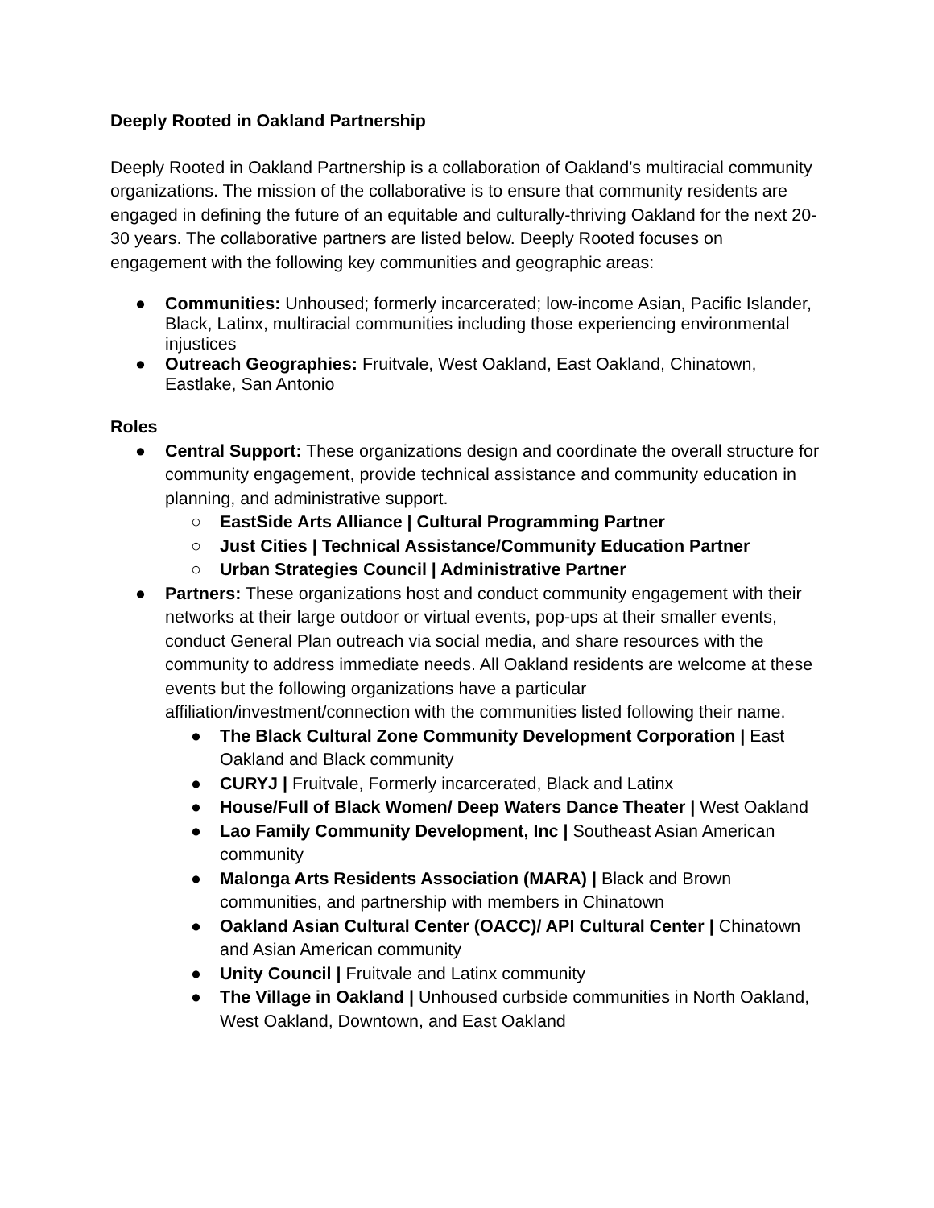Deeply Rooted in Oakland Partnership
Deeply Rooted in Oakland Partnership is a collaboration of Oakland's multiracial community organizations. The mission of the collaborative is to ensure that community residents are engaged in defining the future of an equitable and culturally-thriving Oakland for the next 20-30 years. The collaborative partners are listed below. Deeply Rooted focuses on engagement with the following key communities and geographic areas:
● Communities: Unhoused; formerly incarcerated; low-income Asian, Pacific Islander, Black, Latinx, multiracial communities including those experiencing environmental injustices
● Outreach Geographies: Fruitvale, West Oakland, East Oakland, Chinatown, Eastlake, San Antonio
Roles
● Central Support: These organizations design and coordinate the overall structure for community engagement, provide technical assistance and community education in planning, and administrative support.
○ EastSide Arts Alliance | Cultural Programming Partner
○ Just Cities | Technical Assistance/Community Education Partner
○ Urban Strategies Council | Administrative Partner
● Partners: These organizations host and conduct community engagement with their networks at their large outdoor or virtual events, pop-ups at their smaller events, conduct General Plan outreach via social media, and share resources with the community to address immediate needs. All Oakland residents are welcome at these events but the following organizations have a particular affiliation/investment/connection with the communities listed following their name.
● The Black Cultural Zone Community Development Corporation | East Oakland and Black community
● CURYJ | Fruitvale, Formerly incarcerated, Black and Latinx
● House/Full of Black Women/ Deep Waters Dance Theater | West Oakland
● Lao Family Community Development, Inc | Southeast Asian American community
● Malonga Arts Residents Association (MARA) | Black and Brown communities, and partnership with members in Chinatown
● Oakland Asian Cultural Center (OACC)/ API Cultural Center | Chinatown and Asian American community
● Unity Council | Fruitvale and Latinx community
● The Village in Oakland | Unhoused curbside communities in North Oakland, West Oakland, Downtown, and East Oakland